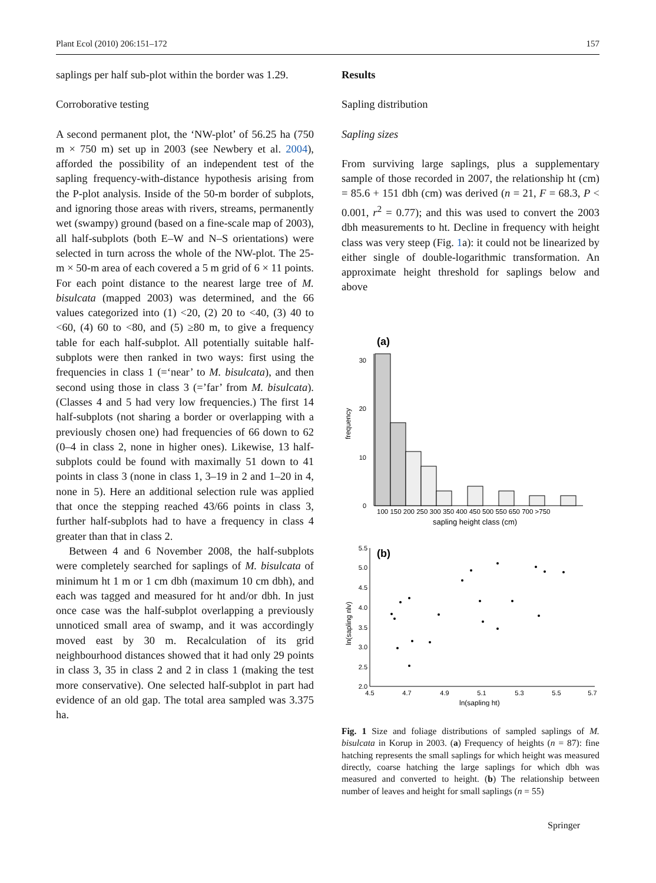Plant Ecol (2010) 206:151–172 157
saplings per half sub-plot within the border was 1.29.
Corroborative testing
A second permanent plot, the ‘NW-plot’ of 56.25 ha (750 m × 750 m) set up in 2003 (see Newbery et al. 2004), afforded the possibility of an independent test of the sapling frequency-with-distance hypothesis arising from the P-plot analysis. Inside of the 50-m border of subplots, and ignoring those areas with rivers, streams, permanently wet (swampy) ground (based on a fine-scale map of 2003), all half-subplots (both E–W and N–S orientations) were selected in turn across the whole of the NW-plot. The 25-m × 50-m area of each covered a 5 m grid of 6 × 11 points. For each point distance to the nearest large tree of M. bisulcata (mapped 2003) was determined, and the 66 values categorized into (1) <20, (2) 20 to <40, (3) 40 to <60, (4) 60 to <80, and (5) ≥80 m, to give a frequency table for each half-subplot. All potentially suitable half-subplots were then ranked in two ways: first using the frequencies in class 1 (=‘near’ to M. bisulcata), and then second using those in class 3 (=’far’ from M. bisulcata). (Classes 4 and 5 had very low frequencies.) The first 14 half-subplots (not sharing a border or overlapping with a previously chosen one) had frequencies of 66 down to 62 (0–4 in class 2, none in higher ones). Likewise, 13 half-subplots could be found with maximally 51 down to 41 points in class 3 (none in class 1, 3–19 in 2 and 1–20 in 4, none in 5). Here an additional selection rule was applied that once the stepping reached 43/66 points in class 3, further half-subplots had to have a frequency in class 4 greater than that in class 2.
Between 4 and 6 November 2008, the half-subplots were completely searched for saplings of M. bisulcata of minimum ht 1 m or 1 cm dbh (maximum 10 cm dbh), and each was tagged and measured for ht and/or dbh. In just once case was the half-subplot overlapping a previously unnoticed small area of swamp, and it was accordingly moved east by 30 m. Recalculation of its grid neighbourhood distances showed that it had only 29 points in class 3, 35 in class 2 and 2 in class 1 (making the test more conservative). One selected half-subplot in part had evidence of an old gap. The total area sampled was 3.375 ha.
Results
Sapling distribution
Sapling sizes
From surviving large saplings, plus a supplementary sample of those recorded in 2007, the relationship ht (cm) = 85.6 + 151 dbh (cm) was derived (n = 21, F = 68.3, P < 0.001, r<sup>2</sup> = 0.77); and this was used to convert the 2003 dbh measurements to ht. Decline in frequency with height class was very steep (Fig. 1a): it could not be linearized by either single of double-logarithmic transformation. An approximate height threshold for saplings below and above
(a)
30
20
10
0
frequency
100 150 200 250 300 350 400 450 500 550 650 700 >750
sapling height class (cm)
(b)
5.5
5.0
4.5
4.0
3.5
3.0
2.5
2.0
4.5
4.7
4.9
5.1
5.3
5.5
5.7
ln(sapling nlv)
ln(sapling ht)
Fig. 1 Size and foliage distributions of sampled saplings of M. bisulcata in Korup in 2003. (a) Frequency of heights (n = 87): fine hatching represents the small saplings for which height was measured directly, coarse hatching the large saplings for which dbh was measured and converted to height. (b) The relationship between number of leaves and height for small saplings (n = 55)
Springer